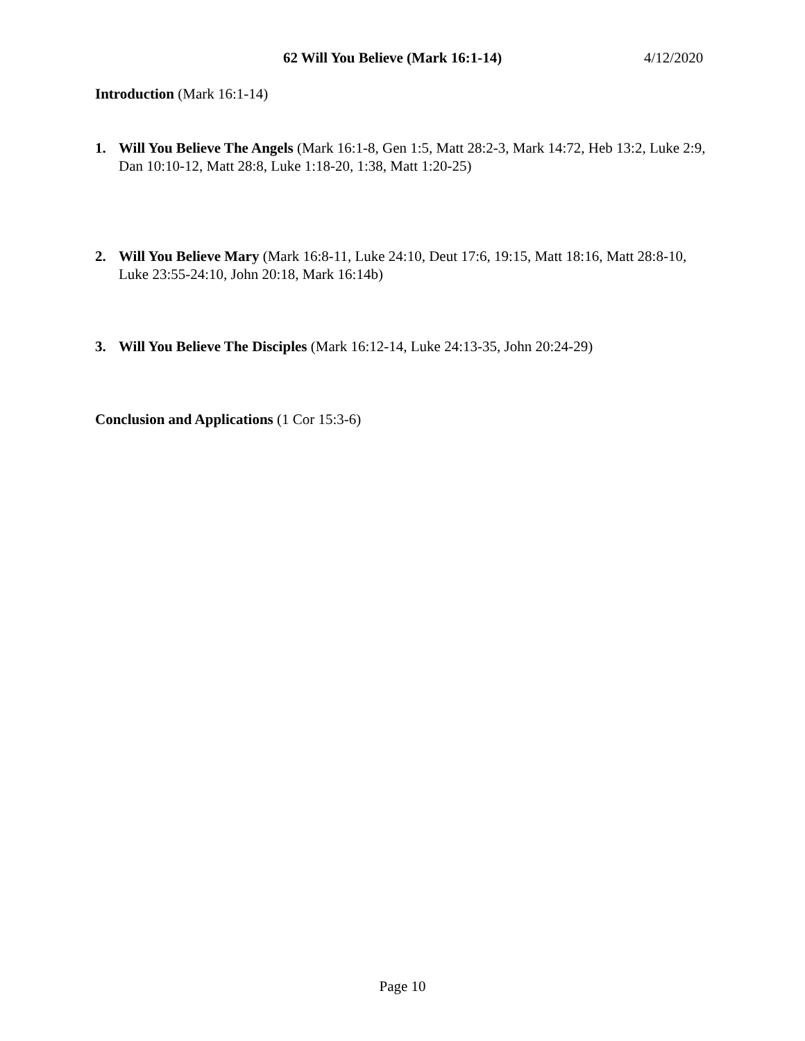62 Will You Believe (Mark 16:1-14) 4/12/2020
Introduction (Mark 16:1-14)
1. Will You Believe The Angels (Mark 16:1-8, Gen 1:5, Matt 28:2-3, Mark 14:72, Heb 13:2, Luke 2:9, Dan 10:10-12, Matt 28:8, Luke 1:18-20, 1:38, Matt 1:20-25)
2. Will You Believe Mary (Mark 16:8-11, Luke 24:10, Deut 17:6, 19:15, Matt 18:16, Matt 28:8-10, Luke 23:55-24:10, John 20:18, Mark 16:14b)
3. Will You Believe The Disciples (Mark 16:12-14, Luke 24:13-35, John 20:24-29)
Conclusion and Applications (1 Cor 15:3-6)
Page 10